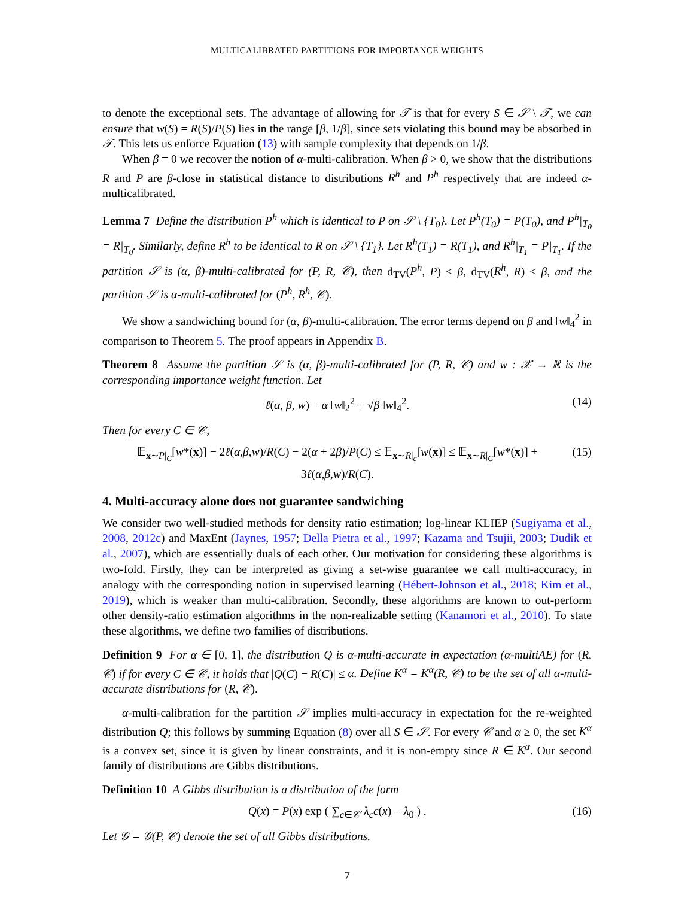MULTICALIBRATED PARTITIONS FOR IMPORTANCE WEIGHTS
to denote the exceptional sets. The advantage of allowing for 𝒯 is that for every S ∈ 𝒮 \ 𝒯, we can ensure that w(S) = R(S)/P(S) lies in the range [β, 1/β], since sets violating this bound may be absorbed in 𝒯. This lets us enforce Equation (13) with sample complexity that depends on 1/β.
When β = 0 we recover the notion of α-multi-calibration. When β > 0, we show that the distributions R and P are β-close in statistical distance to distributions R<sup>h</sup> and P<sup>h</sup> respectively that are indeed α-multicalibrated.
Lemma 7 Define the distribution P<sup>h</sup> which is identical to P on 𝒮 \ {T<sub>0</sub>}. Let P<sup>h</sup>(T<sub>0</sub>) = P(T<sub>0</sub>), and P<sup>h</sup>|<sub>T<sub>0</sub></sub> = R|<sub>T<sub>0</sub></sub>. Similarly, define R<sup>h</sup> to be identical to R on 𝒮 \ {T<sub>1</sub>}. Let R<sup>h</sup>(T<sub>1</sub>) = R(T<sub>1</sub>), and R<sup>h</sup>|<sub>T<sub>1</sub></sub> = P|<sub>T<sub>1</sub></sub>. If the partition 𝒮 is (α, β)-multi-calibrated for (P, R, 𝒞), then d<sub>TV</sub>(P<sup>h</sup>, P) ≤ β, d<sub>TV</sub>(R<sup>h</sup>, R) ≤ β, and the partition 𝒮 is α-multi-calibrated for (P<sup>h</sup>, R<sup>h</sup>, 𝒞).
We show a sandwiching bound for (α, β)-multi-calibration. The error terms depend on β and ‖w‖<sub>4</sub><sup>2</sup> in comparison to Theorem 5. The proof appears in Appendix B.
Theorem 8 Assume the partition 𝒮 is (α, β)-multi-calibrated for (P, R, 𝒞) and w : 𝒳 → ℝ is the corresponding importance weight function. Let
ℓ(α, β, w) = α ‖w‖<sub>2</sub><sup>2</sup> + √β ‖w‖<sub>4</sub><sup>2</sup>. (14)
Then for every C ∈ 𝒞,
𝔼<sub>x∼P|<sub>C</sub></sub>[w*(x)] − 2ℓ(α,β,w)/R(C) − 2(α + 2β)/P(C) ≤ 𝔼<sub>x∼R|<sub>c</sub></sub>[w(x)] ≤ 𝔼<sub>x∼R|<sub>C</sub></sub>[w*(x)] + 3ℓ(α,β,w)/R(C). (15)
4. Multi-accuracy alone does not guarantee sandwiching
We consider two well-studied methods for density ratio estimation; log-linear KLIEP (Sugiyama et al., 2008, 2012c) and MaxEnt (Jaynes, 1957; Della Pietra et al., 1997; Kazama and Tsujii, 2003; Dudik et al., 2007), which are essentially duals of each other. Our motivation for considering these algorithms is two-fold. Firstly, they can be interpreted as giving a set-wise guarantee we call multi-accuracy, in analogy with the corresponding notion in supervised learning (Hébert-Johnson et al., 2018; Kim et al., 2019), which is weaker than multi-calibration. Secondly, these algorithms are known to out-perform other density-ratio estimation algorithms in the non-realizable setting (Kanamori et al., 2010). To state these algorithms, we define two families of distributions.
Definition 9 For α ∈ [0, 1], the distribution Q is α-multi-accurate in expectation (α-multiAE) for (R, 𝒞) if for every C ∈ 𝒞, it holds that |Q(C) − R(C)| ≤ α. Define K<sup>α</sup> = K<sup>α</sup>(R, 𝒞) to be the set of all α-multi-accurate distributions for (R, 𝒞).
α-multi-calibration for the partition 𝒮 implies multi-accuracy in expectation for the re-weighted distribution Q; this follows by summing Equation (8) over all S ∈ 𝒮. For every 𝒞 and α ≥ 0, the set K<sup>α</sup> is a convex set, since it is given by linear constraints, and it is non-empty since R ∈ K<sup>α</sup>. Our second family of distributions are Gibbs distributions.
Definition 10 A Gibbs distribution is a distribution of the form
Q(x) = P(x) exp ( ∑<sub>c∈𝒞</sub> λ<sub>c</sub>c(x) − λ<sub>0</sub> ) . (16)
Let 𝒢 = 𝒢(P, 𝒞) denote the set of all Gibbs distributions.
7